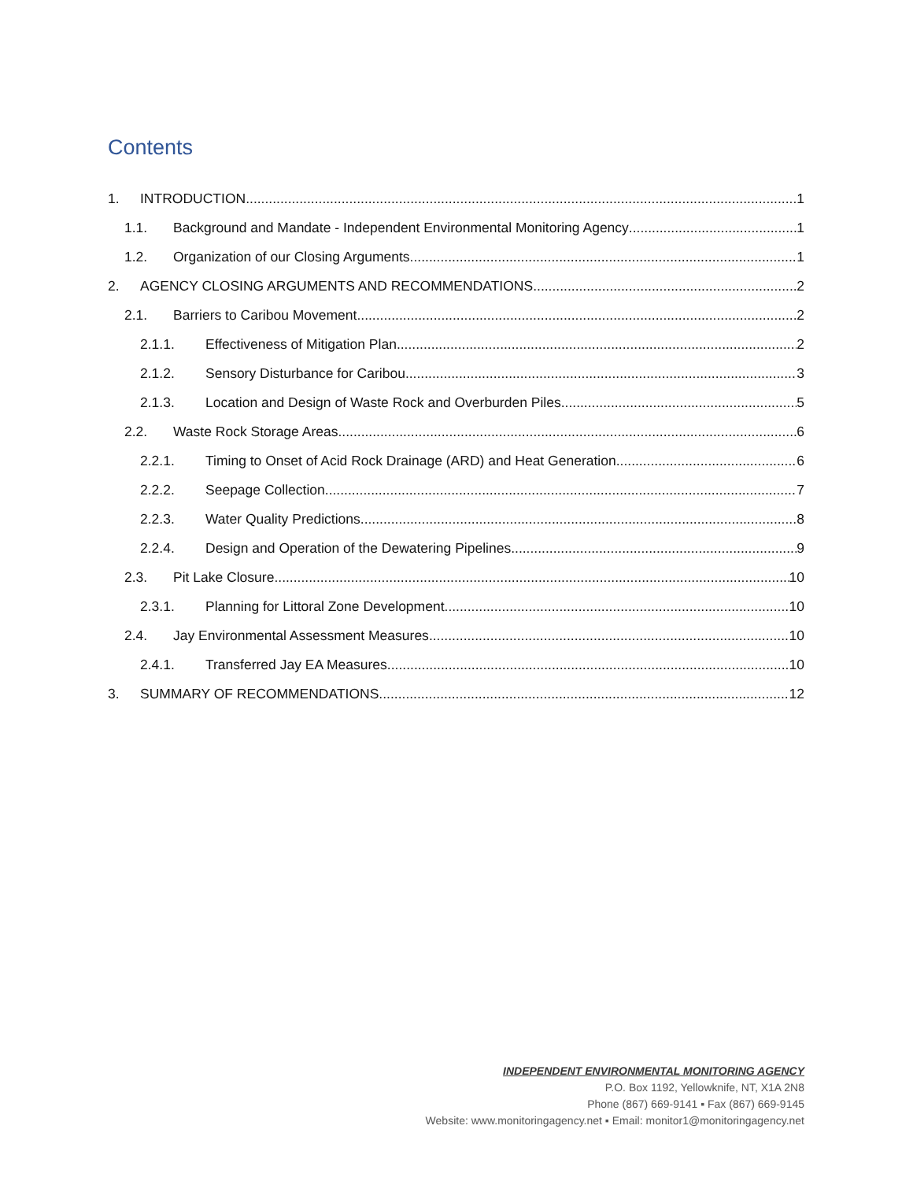Contents
1. INTRODUCTION 1
1.1. Background and Mandate - Independent Environmental Monitoring Agency 1
1.2. Organization of our Closing Arguments 1
2. AGENCY CLOSING ARGUMENTS AND RECOMMENDATIONS 2
2.1. Barriers to Caribou Movement 2
2.1.1. Effectiveness of Mitigation Plan 2
2.1.2. Sensory Disturbance for Caribou 3
2.1.3. Location and Design of Waste Rock and Overburden Piles 5
2.2. Waste Rock Storage Areas 6
2.2.1. Timing to Onset of Acid Rock Drainage (ARD) and Heat Generation 6
2.2.2. Seepage Collection 7
2.2.3. Water Quality Predictions 8
2.2.4. Design and Operation of the Dewatering Pipelines 9
2.3. Pit Lake Closure 10
2.3.1. Planning for Littoral Zone Development 10
2.4. Jay Environmental Assessment Measures 10
2.4.1. Transferred Jay EA Measures 10
3. SUMMARY OF RECOMMENDATIONS 12
INDEPENDENT ENVIRONMENTAL MONITORING AGENCY
P.O. Box 1192, Yellowknife, NT, X1A 2N8
Phone (867) 669-9141 ▪ Fax (867) 669-9145
Website: www.monitoringagency.net ▪ Email: monitor1@monitoringagency.net